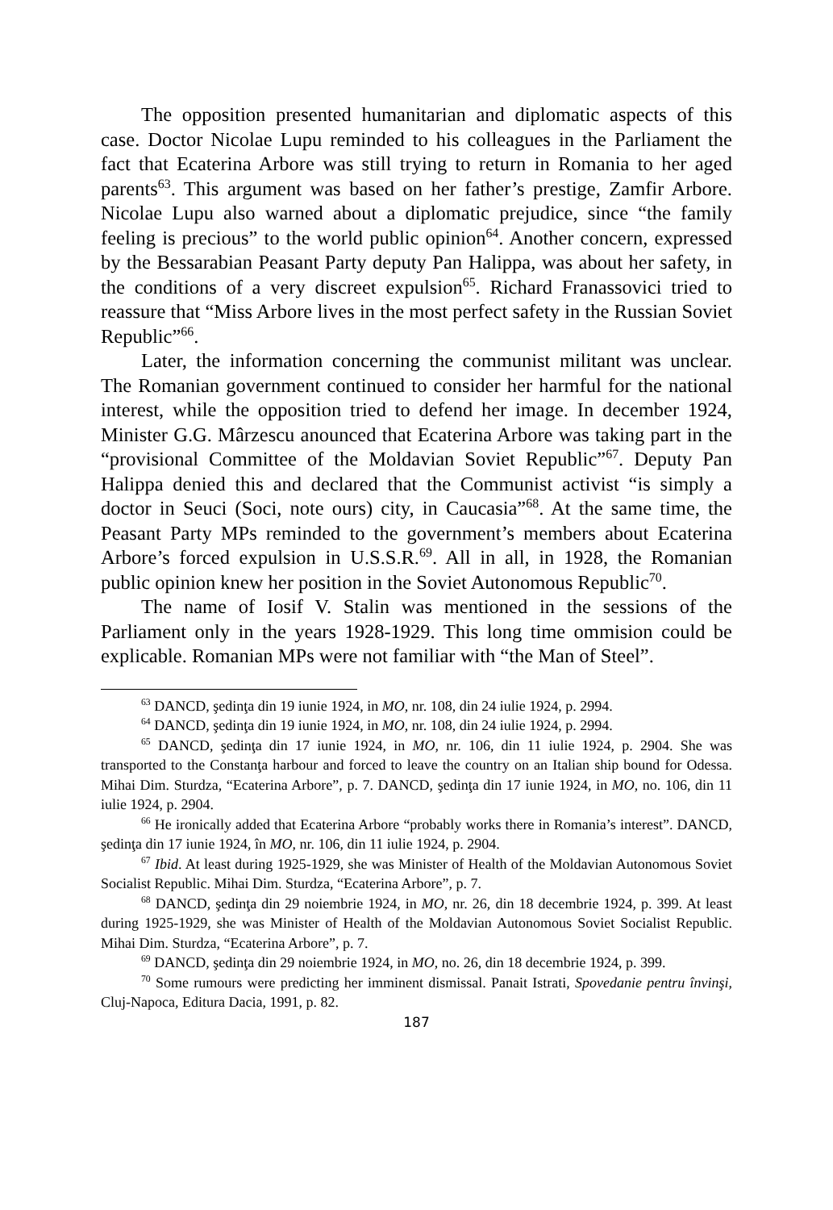The opposition presented humanitarian and diplomatic aspects of this case. Doctor Nicolae Lupu reminded to his colleagues in the Parliament the fact that Ecaterina Arbore was still trying to return in Romania to her aged parents<sup>63</sup>. This argument was based on her father’s prestige, Zamfir Arbore. Nicolae Lupu also warned about a diplomatic prejudice, since “the family feeling is precious” to the world public opinion<sup>64</sup>. Another concern, expressed by the Bessarabian Peasant Party deputy Pan Halippa, was about her safety, in the conditions of a very discreet expulsion<sup>65</sup>. Richard Franassovici tried to reassure that “Miss Arbore lives in the most perfect safety in the Russian Soviet Republic”<sup>66</sup>.
Later, the information concerning the communist militant was unclear. The Romanian government continued to consider her harmful for the national interest, while the opposition tried to defend her image. In december 1924, Minister G.G. Mârzescu anounced that Ecaterina Arbore was taking part in the “provisional Committee of the Moldavian Soviet Republic”<sup>67</sup>. Deputy Pan Halippa denied this and declared that the Communist activist “is simply a doctor in Seuci (Soci, note ours) city, in Caucasia”<sup>68</sup>. At the same time, the Peasant Party MPs reminded to the government’s members about Ecaterina Arbore’s forced expulsion in U.S.S.R.<sup>69</sup>. All in all, in 1928, the Romanian public opinion knew her position in the Soviet Autonomous Republic<sup>70</sup>.
The name of Iosif V. Stalin was mentioned in the sessions of the Parliament only in the years 1928-1929. This long time ommision could be explicable. Romanian MPs were not familiar with “the Man of Steel”.
<sup>63</sup> DANCD, şedinţa din 19 iunie 1924, in MO, nr. 108, din 24 iulie 1924, p. 2994.
<sup>64</sup> DANCD, şedinţa din 19 iunie 1924, in MO, nr. 108, din 24 iulie 1924, p. 2994.
<sup>65</sup> DANCD, şedinţa din 17 iunie 1924, in MO, nr. 106, din 11 iulie 1924, p. 2904. She was transported to the Constanţa harbour and forced to leave the country on an Italian ship bound for Odessa. Mihai Dim. Sturdza, “Ecaterina Arbore”, p. 7. DANCD, şedinţa din 17 iunie 1924, in MO, no. 106, din 11 iulie 1924, p. 2904.
<sup>66</sup> He ironically added that Ecaterina Arbore “probably works there in Romania’s interest”. DANCD, şedinţa din 17 iunie 1924, în MO, nr. 106, din 11 iulie 1924, p. 2904.
<sup>67</sup> Ibid. At least during 1925-1929, she was Minister of Health of the Moldavian Autonomous Soviet Socialist Republic. Mihai Dim. Sturdza, “Ecaterina Arbore”, p. 7.
<sup>68</sup> DANCD, şedinţa din 29 noiembrie 1924, in MO, nr. 26, din 18 decembrie 1924, p. 399. At least during 1925-1929, she was Minister of Health of the Moldavian Autonomous Soviet Socialist Republic. Mihai Dim. Sturdza, “Ecaterina Arbore”, p. 7.
<sup>69</sup> DANCD, şedinţa din 29 noiembrie 1924, in MO, no. 26, din 18 decembrie 1924, p. 399.
<sup>70</sup> Some rumours were predicting her imminent dismissal. Panait Istrati, Spovedanie pentru învinşi, Cluj-Napoca, Editura Dacia, 1991, p. 82.
187